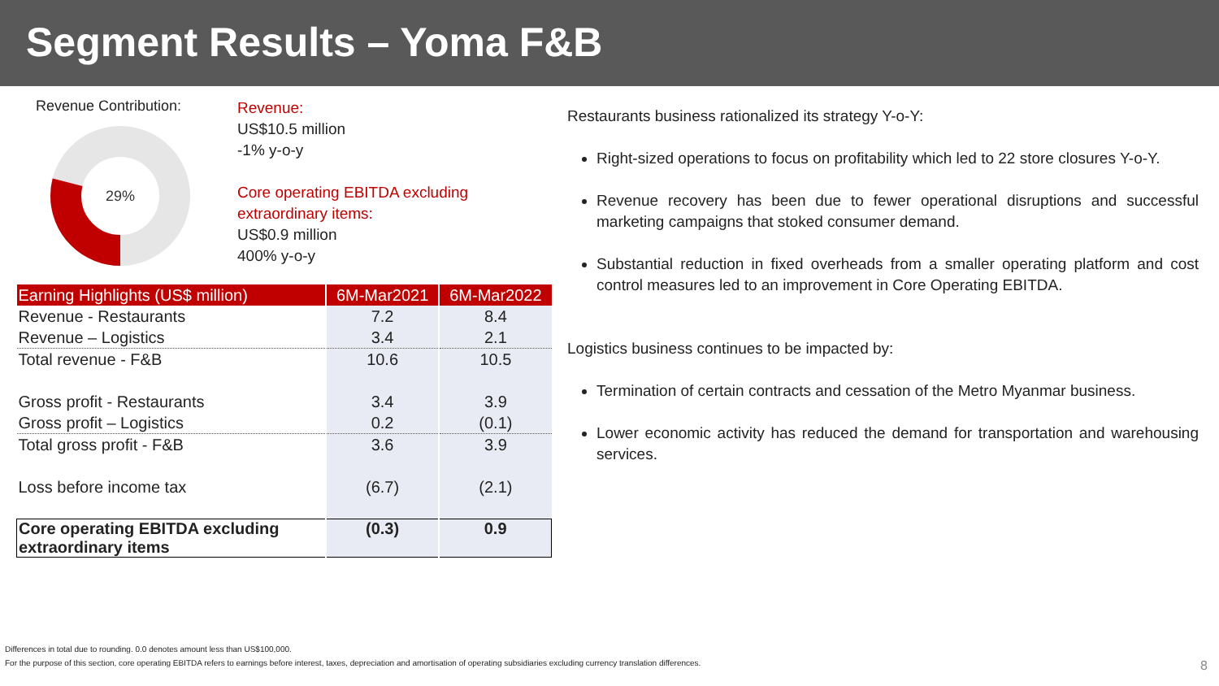Segment Results – Yoma F&B
Revenue Contribution:
29%
Revenue:
US$10.5 million
-1% y-o-y
Core operating EBITDA excluding
extraordinary items:
US$0.9 million
400% y-o-y
| Earning Highlights (US$ million) | 6M-Mar2021 | 6M-Mar2022 |
| --- | --- | --- |
| Revenue - Restaurants | 7.2 | 8.4 |
| Revenue – Logistics | 3.4 | 2.1 |
| Total revenue - F&B | 10.6 | 10.5 |
| Gross profit - Restaurants | 3.4 | 3.9 |
| Gross profit – Logistics | 0.2 | (0.1) |
| Total gross profit - F&B | 3.6 | 3.9 |
| Loss before income tax | (6.7) | (2.1) |
| Core operating EBITDA excluding extraordinary items | (0.3) | 0.9 |
Restaurants business rationalized its strategy Y-o-Y:
Right-sized operations to focus on profitability which led to 22 store closures Y-o-Y.
Revenue recovery has been due to fewer operational disruptions and successful marketing campaigns that stoked consumer demand.
Substantial reduction in fixed overheads from a smaller operating platform and cost control measures led to an improvement in Core Operating EBITDA.
Logistics business continues to be impacted by:
Termination of certain contracts and cessation of the Metro Myanmar business.
Lower economic activity has reduced the demand for transportation and warehousing services.
Differences in total due to rounding. 0.0 denotes amount less than US$100,000.
For the purpose of this section, core operating EBITDA refers to earnings before interest, taxes, depreciation and amortisation of operating subsidiaries excluding currency translation differences.
8